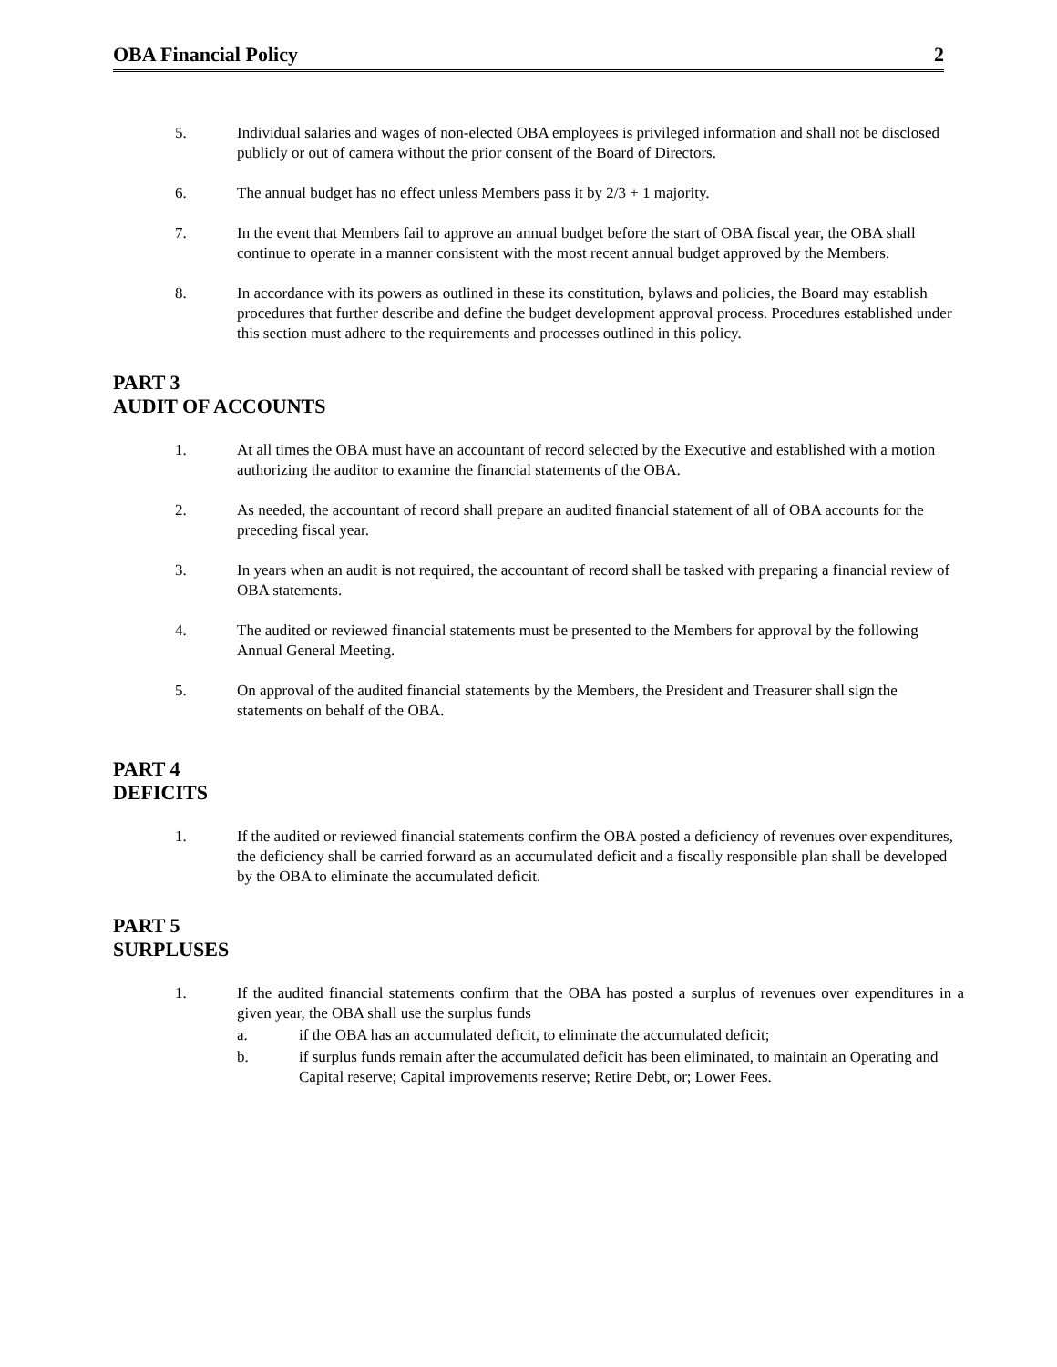OBA Financial Policy 2
5. Individual salaries and wages of non-elected OBA employees is privileged information and shall not be disclosed publicly or out of camera without the prior consent of the Board of Directors.
6. The annual budget has no effect unless Members pass it by 2/3 + 1 majority.
7. In the event that Members fail to approve an annual budget before the start of OBA fiscal year, the OBA shall continue to operate in a manner consistent with the most recent annual budget approved by the Members.
8. In accordance with its powers as outlined in these its constitution, bylaws and policies, the Board may establish procedures that further describe and define the budget development approval process. Procedures established under this section must adhere to the requirements and processes outlined in this policy.
PART 3
AUDIT OF ACCOUNTS
1. At all times the OBA must have an accountant of record selected by the Executive and established with a motion authorizing the auditor to examine the financial statements of the OBA.
2. As needed, the accountant of record shall prepare an audited financial statement of all of OBA accounts for the preceding fiscal year.
3. In years when an audit is not required, the accountant of record shall be tasked with preparing a financial review of OBA statements.
4. The audited or reviewed financial statements must be presented to the Members for approval by the following Annual General Meeting.
5. On approval of the audited financial statements by the Members, the President and Treasurer shall sign the statements on behalf of the OBA.
PART 4
DEFICITS
1. If the audited or reviewed financial statements confirm the OBA posted a deficiency of revenues over expenditures, the deficiency shall be carried forward as an accumulated deficit and a fiscally responsible plan shall be developed by the OBA to eliminate the accumulated deficit.
PART 5
SURPLUSES
1. If the audited financial statements confirm that the OBA has posted a surplus of revenues over expenditures in a given year, the OBA shall use the surplus funds
a. if the OBA has an accumulated deficit, to eliminate the accumulated deficit;
b. if surplus funds remain after the accumulated deficit has been eliminated, to maintain an Operating and Capital reserve; Capital improvements reserve; Retire Debt, or; Lower Fees.